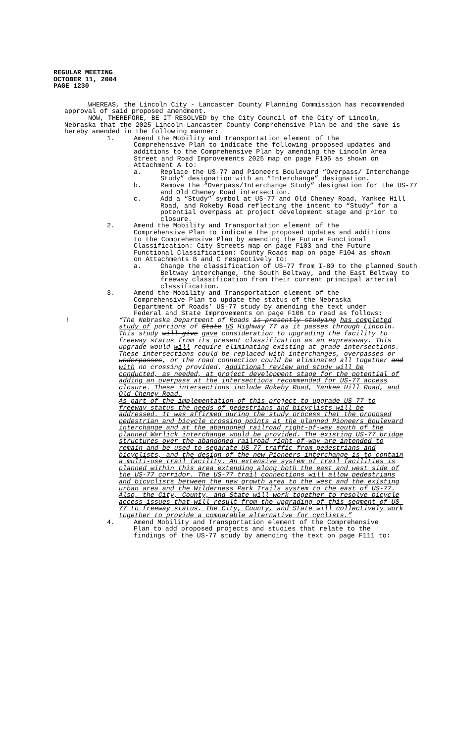REGULAR MEETING
OCTOBER 11, 2004
PAGE 1230
WHEREAS, the Lincoln City - Lancaster County Planning Commission has recommended approval of said proposed amendment.
NOW, THEREFORE, BE IT RESOLVED by the City Council of the City of Lincoln, Nebraska that the 2025 Lincoln-Lancaster County Comprehensive Plan be and the same is hereby amended in the following manner:
1. Amend the Mobility and Transportation element of the Comprehensive Plan to indicate the following proposed updates and additions to the Comprehensive Plan by amending the Lincoln Area Street and Road Improvements 2025 map on page F105 as shown on Attachment A to:
a. Replace the US-77 and Pioneers Boulevard “Overpass/ Interchange Study” designation with an “Interchange” designation.
b. Remove the “Overpass/Interchange Study” designation for the US-77 and Old Cheney Road intersection.
c. Add a “Study” symbol at US-77 and Old Cheney Road, Yankee Hill Road, and Rokeby Road reflecting the intent to “Study” for a potential overpass at project development stage and prior to closure.
2. Amend the Mobility and Transportation element of the Comprehensive Plan to indicate the proposed updates and additions to the Comprehensive Plan by amending the Future Functional Classification: City Streets map on page F103 and the Future Functional Classification: County Roads map on page F104 as shown on Attachments B and C respectively to:
a. Change the classification of US-77 from I-80 to the planned South Beltway interchange, the South Beltway, and the East Beltway to freeway classification from their current principal arterial classification.
3. Amend the Mobility and Transportation element of the Comprehensive Plan to update the status of the Nebraska Department of Roads’ US-77 study by amending the text under Federal and State Improvements on page F106 to read as follows:
! “The Nebraska Department of Roads is presently studying has completed study of portions of State US Highway 77 as it passes through Lincoln. This study will give gave consideration to upgrading the facility to freeway status from its present classification as an expressway. This upgrade would will require eliminating existing at-grade intersections. These intersections could be replaced with interchanges, overpasses or underpasses, or the road connection could be eliminated all together and with no crossing provided. Additional review and study will be conducted, as needed, at project development stage for the potential of adding an overpass at the intersections recommended for US-77 access closure. These intersections include Rokeby Road, Yankee Hill Road, and Old Cheney Road.
As part of the implementation of this project to upgrade US-77 to freeway status the needs of pedestrians and bicyclists will be addressed. It was affirmed during the study process that the proposed pedestrian and bicycle crossing points at the planned Pioneers Boulevard interchange and at the abandoned railroad right-of-way south of the planned Warlick interchange would be provided. The existing US-77 bridge structures over the abandoned railroad right-of-way are intended to remain and be used to separate US-77 traffic from pedestrians and bicyclists, and the design of the new Pioneers interchange is to contain a multi-use trail facility. An extensive system of trail facilities is planned within this area extending along both the east and west side of the US-77 corridor. The US-77 trail connections will allow pedestrians and bicyclists between the new growth area to the west and the existing urban area and the Wilderness Park Trails system to the east of US-77. Also, the City, County, and State will work together to resolve bicycle access issues that will result from the upgrading of this segment of US-77 to freeway status. The City, County, and State will collectively work together to provide a comparable alternative for cyclists.”
4. Amend Mobility and Transportation element of the Comprehensive Plan to add proposed projects and studies that relate to the findings of the US-77 study by amending the text on page F111 to: